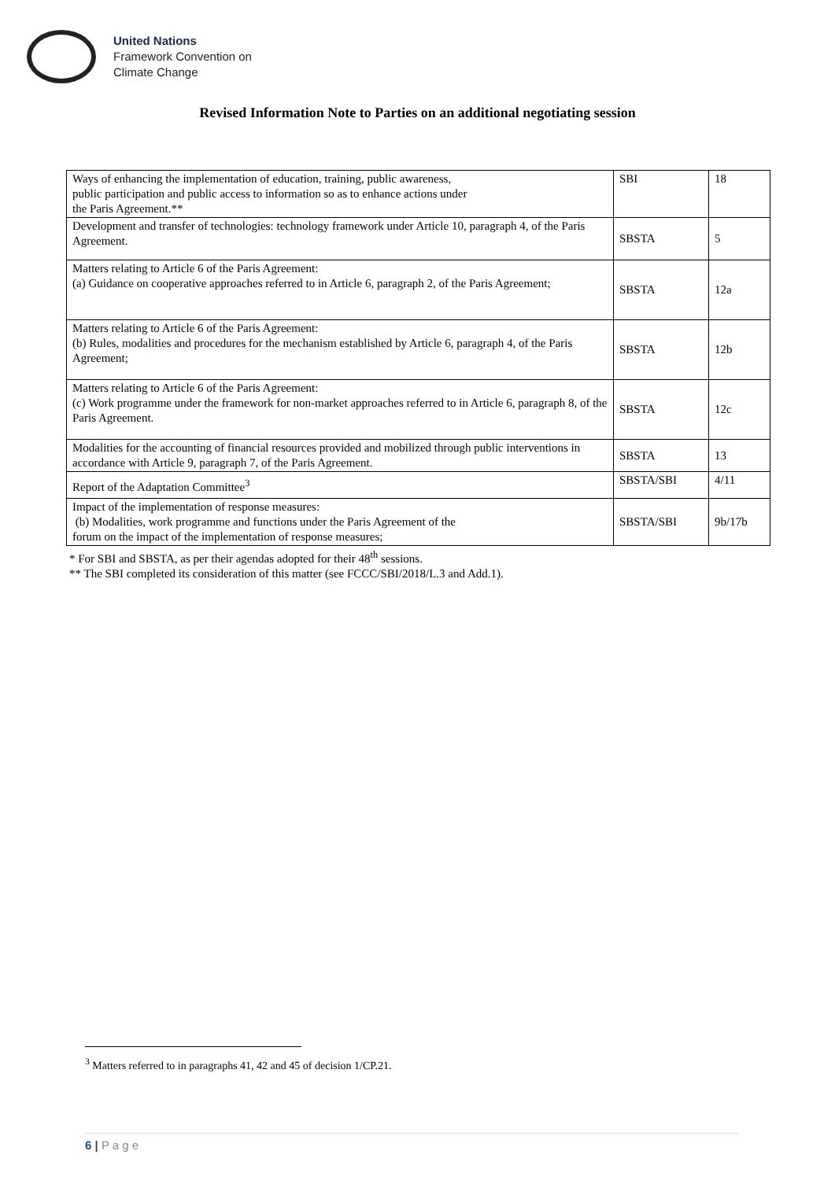United Nations
Framework Convention on
Climate Change
Revised Information Note to Parties on an additional negotiating session
| Ways of enhancing the implementation of education, training, public awareness, public participation and public access to information so as to enhance actions under the Paris Agreement.** | SBI | 18 |
| Development and transfer of technologies: technology framework under Article 10, paragraph 4, of the Paris Agreement. | SBSTA | 5 |
| Matters relating to Article 6 of the Paris Agreement: (a) Guidance on cooperative approaches referred to in Article 6, paragraph 2, of the Paris Agreement; | SBSTA | 12a |
| Matters relating to Article 6 of the Paris Agreement: (b) Rules, modalities and procedures for the mechanism established by Article 6, paragraph 4, of the Paris Agreement; | SBSTA | 12b |
| Matters relating to Article 6 of the Paris Agreement: (c) Work programme under the framework for non-market approaches referred to in Article 6, paragraph 8, of the Paris Agreement. | SBSTA | 12c |
| Modalities for the accounting of financial resources provided and mobilized through public interventions in accordance with Article 9, paragraph 7, of the Paris Agreement. | SBSTA | 13 |
| Report of the Adaptation Committee<sup>3</sup> | SBSTA/SBI | 4/11 |
| Impact of the implementation of response measures: (b) Modalities, work programme and functions under the Paris Agreement of the forum on the impact of the implementation of response measures; | SBSTA/SBI | 9b/17b |
* For SBI and SBSTA, as per their agendas adopted for their 48<sup>th</sup> sessions.
** The SBI completed its consideration of this matter (see FCCC/SBI/2018/L.3 and Add.1).
<sup>3</sup> Matters referred to in paragraphs 41, 42 and 45 of decision 1/CP.21.
6 | P a g e